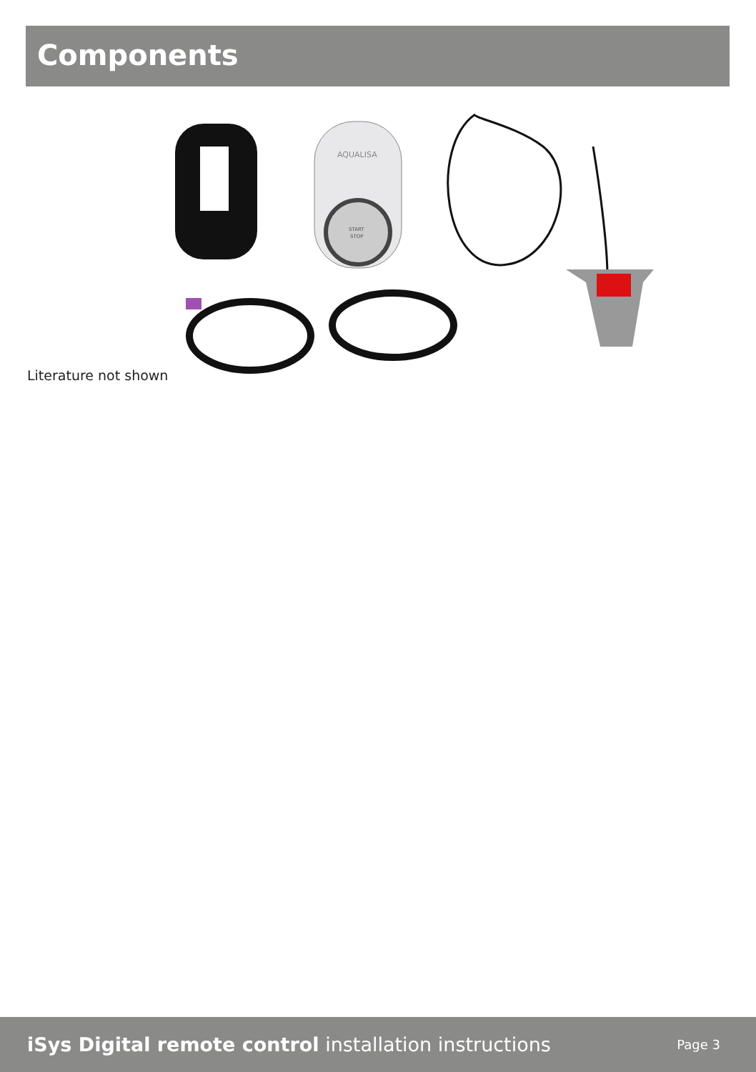Components
AQUALISA
START
STOP
Literature not shown
iSys Digital remote control installation instructions
Page 3